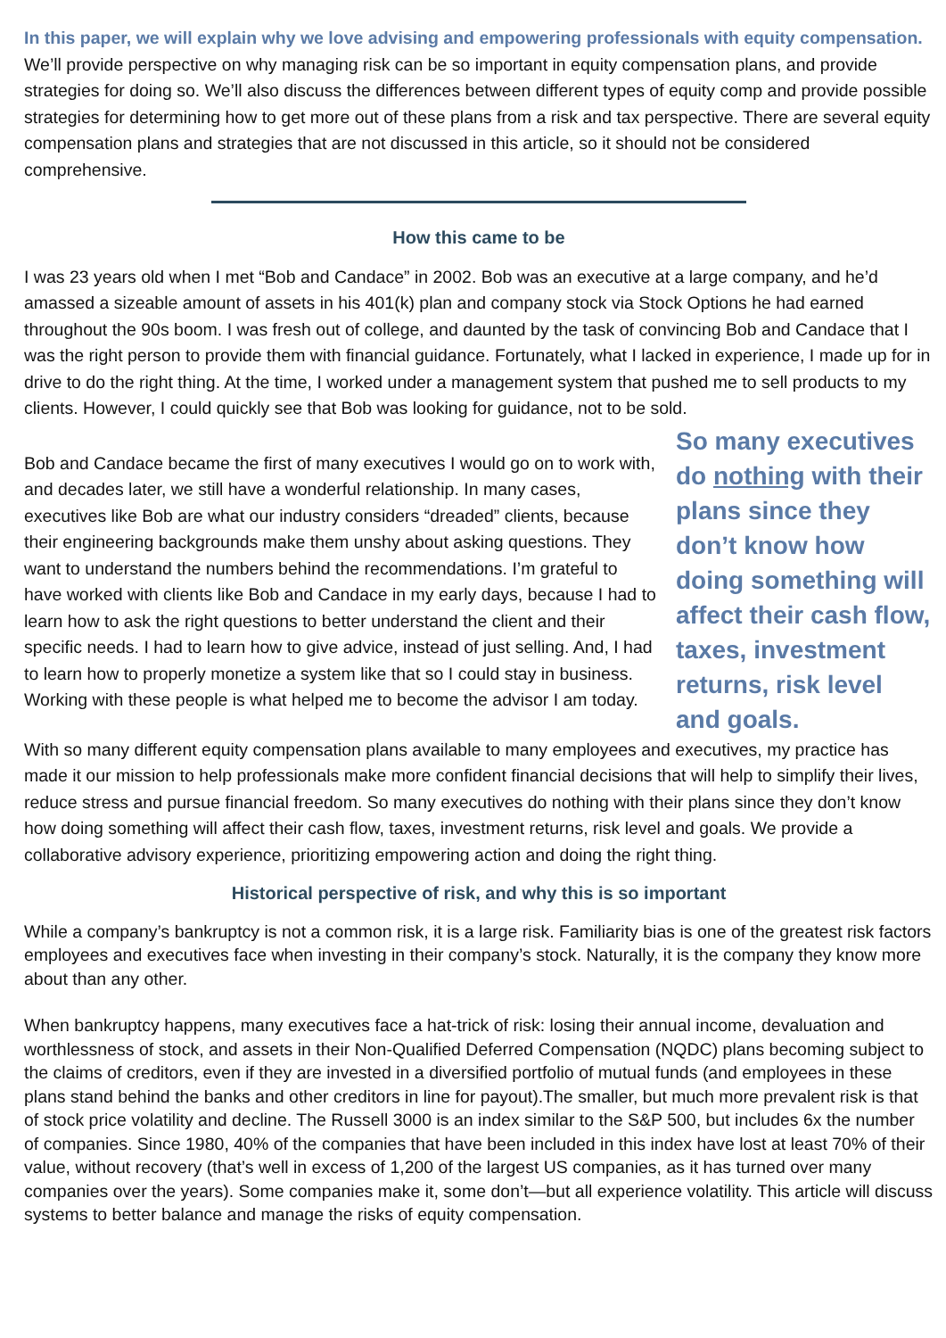In this paper, we will explain why we love advising and empowering professionals with equity compensation. We’ll provide perspective on why managing risk can be so important in equity compensation plans, and provide strategies for doing so. We’ll also discuss the differences between different types of equity comp and provide possible strategies for determining how to get more out of these plans from a risk and tax perspective. There are several equity compensation plans and strategies that are not discussed in this article, so it should not be considered comprehensive.
How this came to be
I was 23 years old when I met “Bob and Candace” in 2002. Bob was an executive at a large company, and he’d amassed a sizeable amount of assets in his 401(k) plan and company stock via Stock Options he had earned throughout the 90s boom. I was fresh out of college, and daunted by the task of convincing Bob and Candace that I was the right person to provide them with financial guidance. Fortunately, what I lacked in experience, I made up for in drive to do the right thing. At the time, I worked under a management system that pushed me to sell products to my clients. However, I could quickly see that Bob was looking for guidance, not to be sold.
Bob and Candace became the first of many executives I would go on to work with, and decades later, we still have a wonderful relationship. In many cases, executives like Bob are what our industry considers “dreaded” clients, because their engineering backgrounds make them unshy about asking questions. They want to understand the numbers behind the recommendations. I’m grateful to have worked with clients like Bob and Candace in my early days, because I had to learn how to ask the right questions to better understand the client and their specific needs. I had to learn how to give advice, instead of just selling. And, I had to learn how to properly monetize a system like that so I could stay in business. Working with these people is what helped me to become the advisor I am today.
So many executives do nothing with their plans since they don’t know how doing something will affect their cash flow, taxes, investment returns, risk level and goals.
With so many different equity compensation plans available to many employees and executives, my practice has made it our mission to help professionals make more confident financial decisions that will help to simplify their lives, reduce stress and pursue financial freedom. So many executives do nothing with their plans since they don’t know how doing something will affect their cash flow, taxes, investment returns, risk level and goals. We provide a collaborative advisory experience, prioritizing empowering action and doing the right thing.
Historical perspective of risk, and why this is so important
While a company’s bankruptcy is not a common risk, it is a large risk. Familiarity bias is one of the greatest risk factors employees and executives face when investing in their company’s stock. Naturally, it is the company they know more about than any other.
When bankruptcy happens, many executives face a hat-trick of risk: losing their annual income, devaluation and worthlessness of stock, and assets in their Non-Qualified Deferred Compensation (NQDC) plans becoming subject to the claims of creditors, even if they are invested in a diversified portfolio of mutual funds (and employees in these plans stand behind the banks and other creditors in line for payout).The smaller, but much more prevalent risk is that of stock price volatility and decline. The Russell 3000 is an index similar to the S&P 500, but includes 6x the number of companies. Since 1980, 40% of the companies that have been included in this index have lost at least 70% of their value, without recovery (that’s well in excess of 1,200 of the largest US companies, as it has turned over many companies over the years). Some companies make it, some don’t—but all experience volatility. This article will discuss systems to better balance and manage the risks of equity compensation.